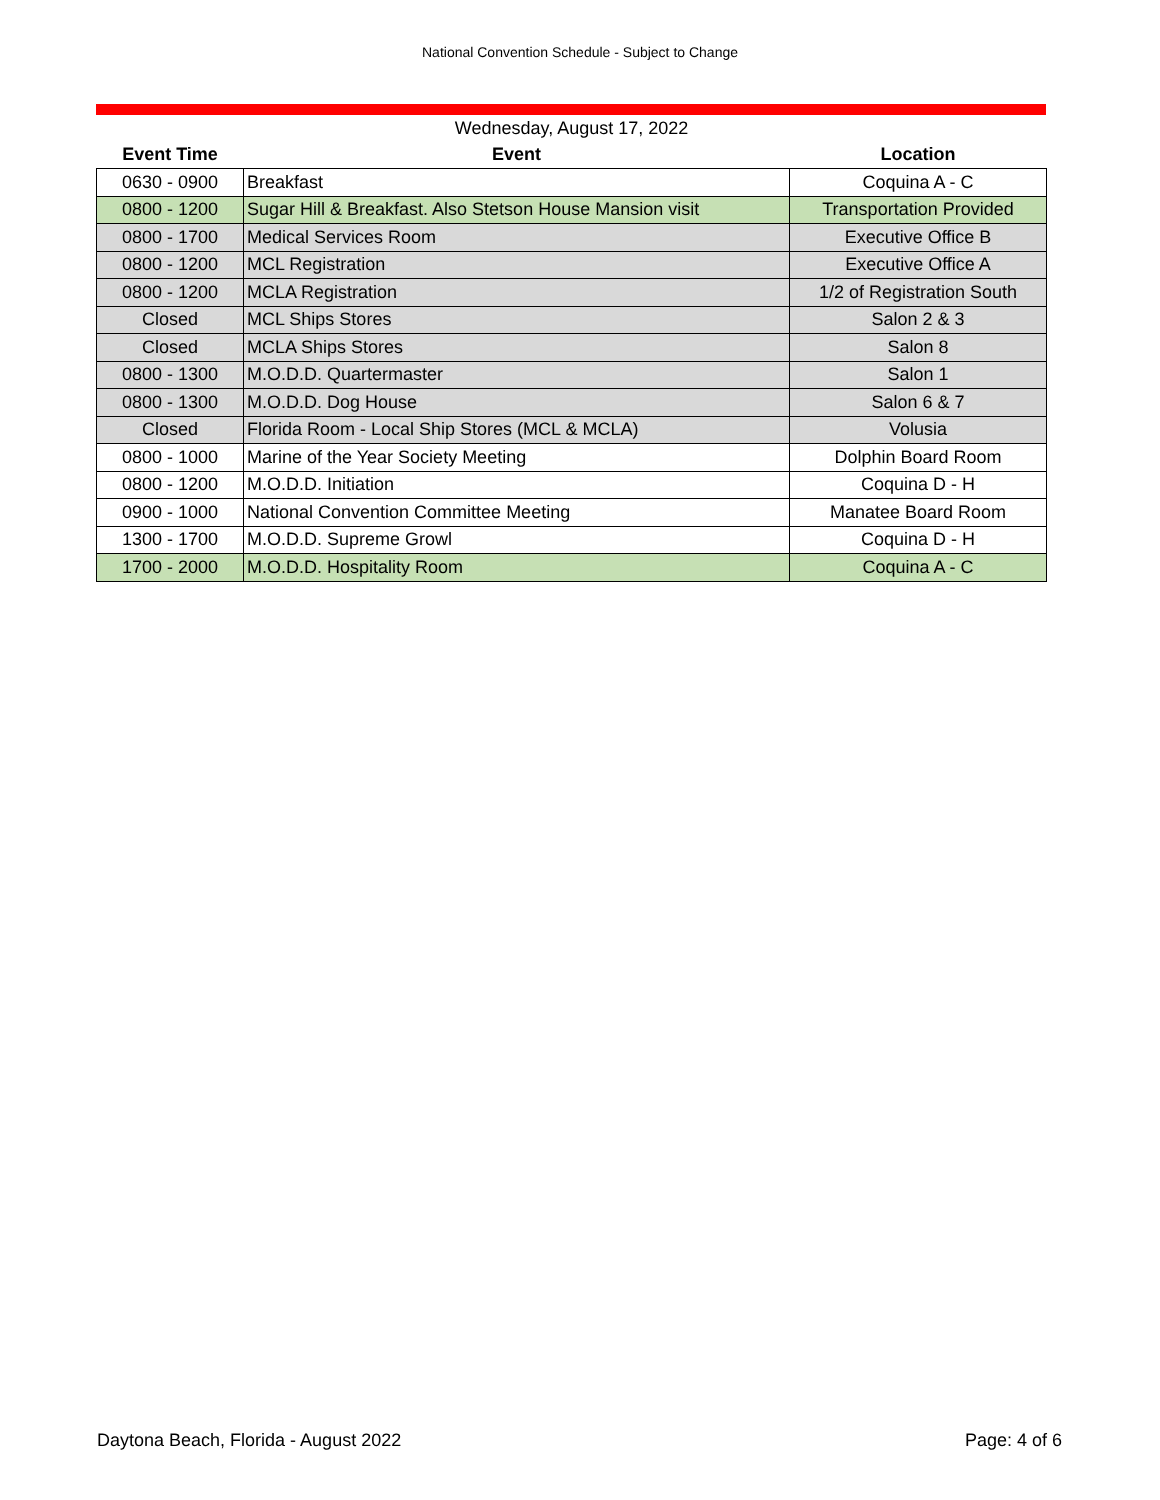National Convention Schedule - Subject to Change
| Wednesday, August 17, 2022 | | |
| --- | --- | --- |
| Event Time | Event | Location |
| 0630 - 0900 | Breakfast | Coquina A - C |
| 0800 - 1200 | Sugar Hill & Breakfast. Also Stetson House Mansion visit | Transportation Provided |
| 0800 - 1700 | Medical Services Room | Executive Office B |
| 0800 - 1200 | MCL Registration | Executive Office A |
| 0800 - 1200 | MCLA Registration | 1/2 of Registration South |
| Closed | MCL Ships Stores | Salon 2 & 3 |
| Closed | MCLA Ships Stores | Salon 8 |
| 0800 - 1300 | M.O.D.D. Quartermaster | Salon 1 |
| 0800 - 1300 | M.O.D.D. Dog House | Salon 6 & 7 |
| Closed | Florida Room - Local Ship Stores (MCL & MCLA) | Volusia |
| 0800 - 1000 | Marine of the Year Society Meeting | Dolphin Board Room |
| 0800 - 1200 | M.O.D.D. Initiation | Coquina D - H |
| 0900 - 1000 | National Convention Committee Meeting | Manatee Board Room |
| 1300 - 1700 | M.O.D.D. Supreme Growl | Coquina D - H |
| 1700 - 2000 | M.O.D.D. Hospitality Room | Coquina A - C |
Daytona Beach, Florida - August 2022 Page: 4 of 6